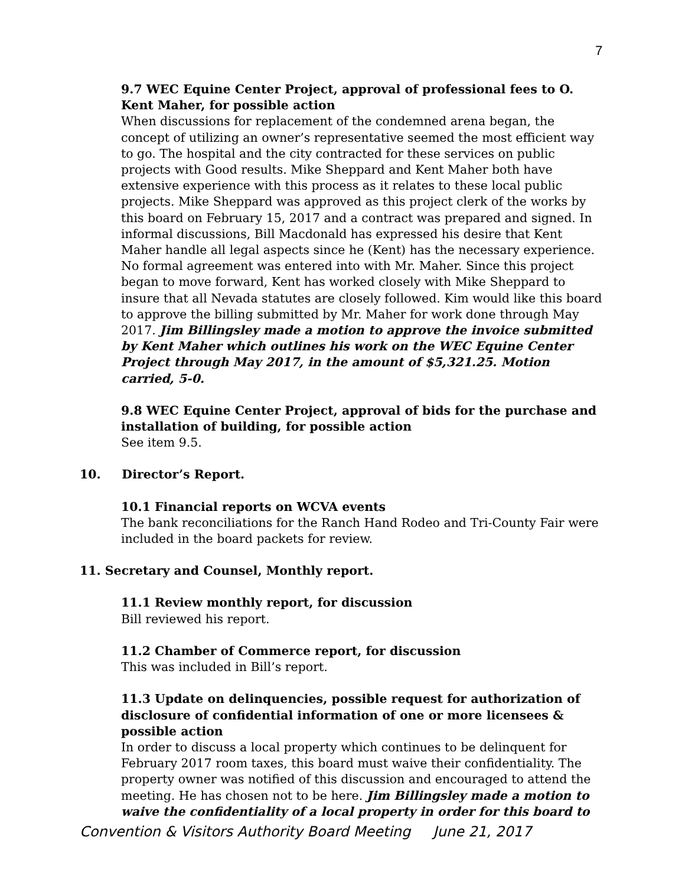7
9.7 WEC Equine Center Project, approval of professional fees to O. Kent Maher, for possible action
When discussions for replacement of the condemned arena began, the concept of utilizing an owner’s representative seemed the most efficient way to go. The hospital and the city contracted for these services on public projects with Good results. Mike Sheppard and Kent Maher both have extensive experience with this process as it relates to these local public projects. Mike Sheppard was approved as this project clerk of the works by this board on February 15, 2017 and a contract was prepared and signed. In informal discussions, Bill Macdonald has expressed his desire that Kent Maher handle all legal aspects since he (Kent) has the necessary experience. No formal agreement was entered into with Mr. Maher. Since this project began to move forward, Kent has worked closely with Mike Sheppard to insure that all Nevada statutes are closely followed. Kim would like this board to approve the billing submitted by Mr. Maher for work done through May 2017. Jim Billingsley made a motion to approve the invoice submitted by Kent Maher which outlines his work on the WEC Equine Center Project through May 2017, in the amount of $5,321.25. Motion carried, 5-0.
9.8 WEC Equine Center Project, approval of bids for the purchase and installation of building, for possible action
See item 9.5.
10. Director’s Report.
10.1 Financial reports on WCVA events
The bank reconciliations for the Ranch Hand Rodeo and Tri-County Fair were included in the board packets for review.
11. Secretary and Counsel, Monthly report.
11.1 Review monthly report, for discussion
Bill reviewed his report.
11.2 Chamber of Commerce report, for discussion
This was included in Bill’s report.
11.3 Update on delinquencies, possible request for authorization of disclosure of confidential information of one or more licensees & possible action
In order to discuss a local property which continues to be delinquent for February 2017 room taxes, this board must waive their confidentiality. The property owner was notified of this discussion and encouraged to attend the meeting. He has chosen not to be here. Jim Billingsley made a motion to waive the confidentiality of a local property in order for this board to
Convention & Visitors Authority Board Meeting June 21, 2017